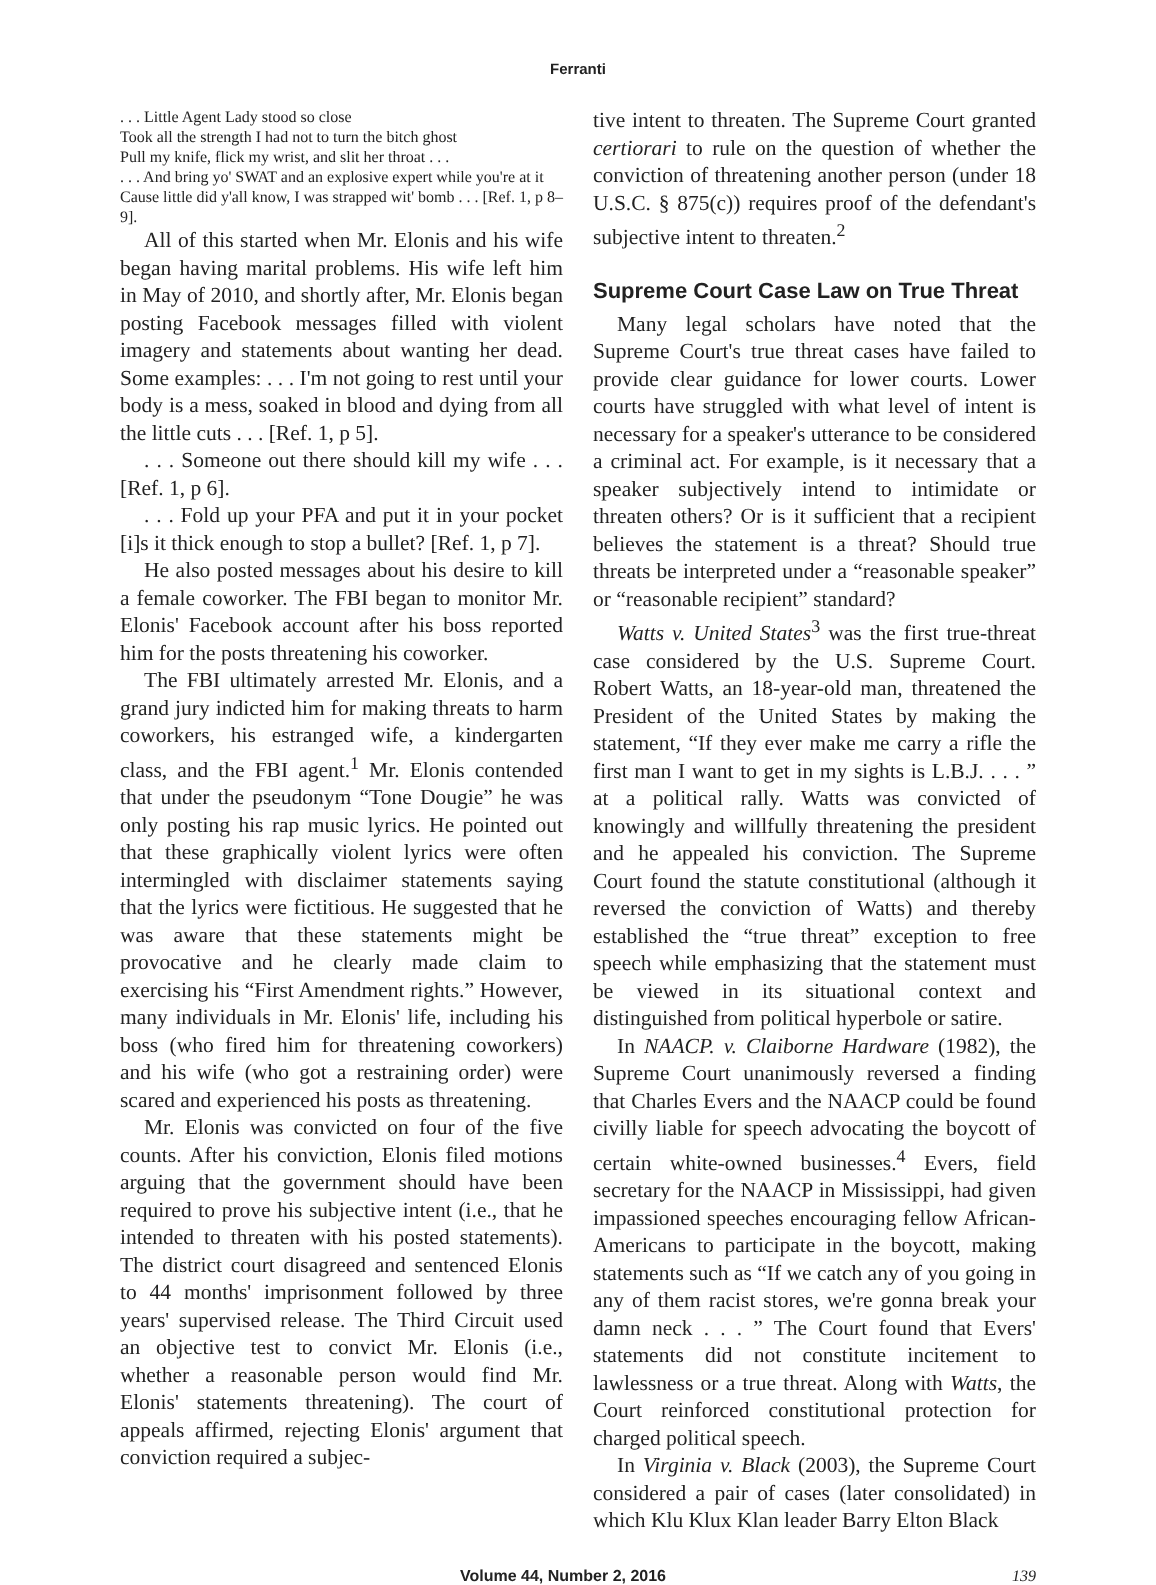Ferranti
. . . Little Agent Lady stood so close
Took all the strength I had not to turn the bitch ghost
Pull my knife, flick my wrist, and slit her throat . . .
. . . And bring yo' SWAT and an explosive expert while you're at it
Cause little did y'all know, I was strapped wit' bomb . . . [Ref. 1, p 8–9].
All of this started when Mr. Elonis and his wife began having marital problems. His wife left him in May of 2010, and shortly after, Mr. Elonis began posting Facebook messages filled with violent imagery and statements about wanting her dead. Some examples: . . . I'm not going to rest until your body is a mess, soaked in blood and dying from all the little cuts . . . [Ref. 1, p 5].
. . . Someone out there should kill my wife . . . [Ref. 1, p 6].
. . . Fold up your PFA and put it in your pocket [i]s it thick enough to stop a bullet? [Ref. 1, p 7].
He also posted messages about his desire to kill a female coworker. The FBI began to monitor Mr. Elonis' Facebook account after his boss reported him for the posts threatening his coworker.
The FBI ultimately arrested Mr. Elonis, and a grand jury indicted him for making threats to harm coworkers, his estranged wife, a kindergarten class, and the FBI agent.<sup>1</sup> Mr. Elonis contended that under the pseudonym “Tone Dougie” he was only posting his rap music lyrics. He pointed out that these graphically violent lyrics were often intermingled with disclaimer statements saying that the lyrics were fictitious. He suggested that he was aware that these statements might be provocative and he clearly made claim to exercising his “First Amendment rights.” However, many individuals in Mr. Elonis' life, including his boss (who fired him for threatening coworkers) and his wife (who got a restraining order) were scared and experienced his posts as threatening.
Mr. Elonis was convicted on four of the five counts. After his conviction, Elonis filed motions arguing that the government should have been required to prove his subjective intent (i.e., that he intended to threaten with his posted statements). The district court disagreed and sentenced Elonis to 44 months' imprisonment followed by three years' supervised release. The Third Circuit used an objective test to convict Mr. Elonis (i.e., whether a reasonable person would find Mr. Elonis' statements threatening). The court of appeals affirmed, rejecting Elonis' argument that conviction required a subjec-
tive intent to threaten. The Supreme Court granted certiorari to rule on the question of whether the conviction of threatening another person (under 18 U.S.C. § 875(c)) requires proof of the defendant's subjective intent to threaten.<sup>2</sup>
Supreme Court Case Law on True Threat
Many legal scholars have noted that the Supreme Court's true threat cases have failed to provide clear guidance for lower courts. Lower courts have struggled with what level of intent is necessary for a speaker's utterance to be considered a criminal act. For example, is it necessary that a speaker subjectively intend to intimidate or threaten others? Or is it sufficient that a recipient believes the statement is a threat? Should true threats be interpreted under a “reasonable speaker” or “reasonable recipient” standard?
Watts v. United States<sup>3</sup> was the first true-threat case considered by the U.S. Supreme Court. Robert Watts, an 18-year-old man, threatened the President of the United States by making the statement, “If they ever make me carry a rifle the first man I want to get in my sights is L.B.J. . . . ” at a political rally. Watts was convicted of knowingly and willfully threatening the president and he appealed his conviction. The Supreme Court found the statute constitutional (although it reversed the conviction of Watts) and thereby established the “true threat” exception to free speech while emphasizing that the statement must be viewed in its situational context and distinguished from political hyperbole or satire.
In NAACP. v. Claiborne Hardware (1982), the Supreme Court unanimously reversed a finding that Charles Evers and the NAACP could be found civilly liable for speech advocating the boycott of certain white-owned businesses.<sup>4</sup> Evers, field secretary for the NAACP in Mississippi, had given impassioned speeches encouraging fellow African-Americans to participate in the boycott, making statements such as “If we catch any of you going in any of them racist stores, we're gonna break your damn neck . . . ” The Court found that Evers' statements did not constitute incitement to lawlessness or a true threat. Along with Watts, the Court reinforced constitutional protection for charged political speech.
In Virginia v. Black (2003), the Supreme Court considered a pair of cases (later consolidated) in which Klu Klux Klan leader Barry Elton Black
Volume 44, Number 2, 2016 139